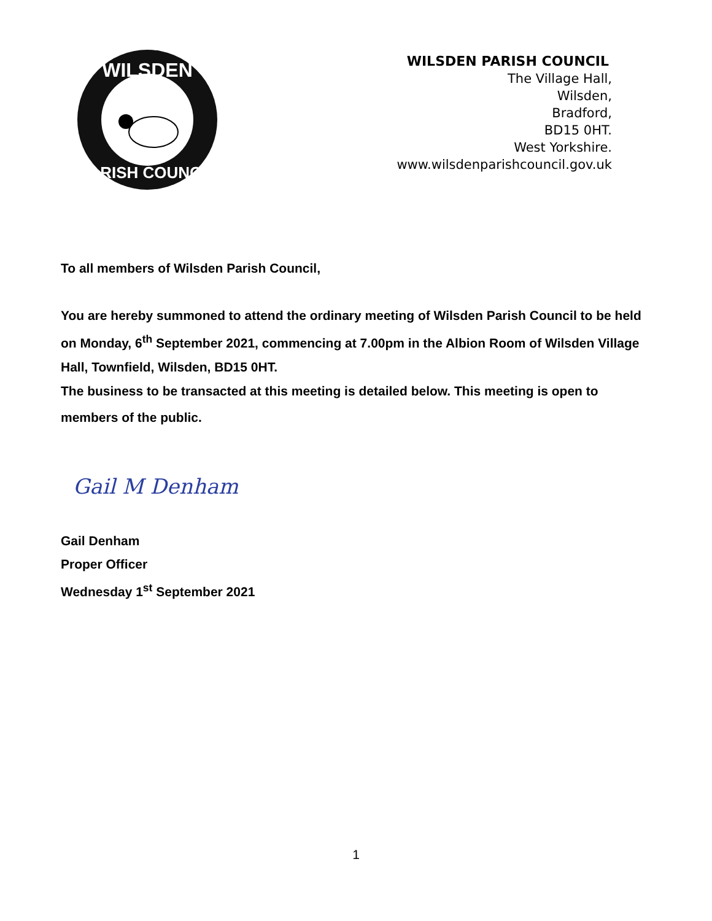WILSDEN
PARISH COUNCIL
WILSDEN PARISH COUNCIL
The Village Hall,
Wilsden,
Bradford,
BD15 0HT.
West Yorkshire.
www.wilsdenparishcouncil.gov.uk
To all members of Wilsden Parish Council,
You are hereby summoned to attend the ordinary meeting of Wilsden Parish Council to be held on Monday, 6<sup>th</sup> September 2021, commencing at 7.00pm in the Albion Room of Wilsden Village Hall, Townfield, Wilsden, BD15 0HT.
The business to be transacted at this meeting is detailed below. This meeting is open to
members of the public.
Gail M Denham
Gail Denham
Proper Officer
Wednesday 1<sup>st</sup> September 2021
1